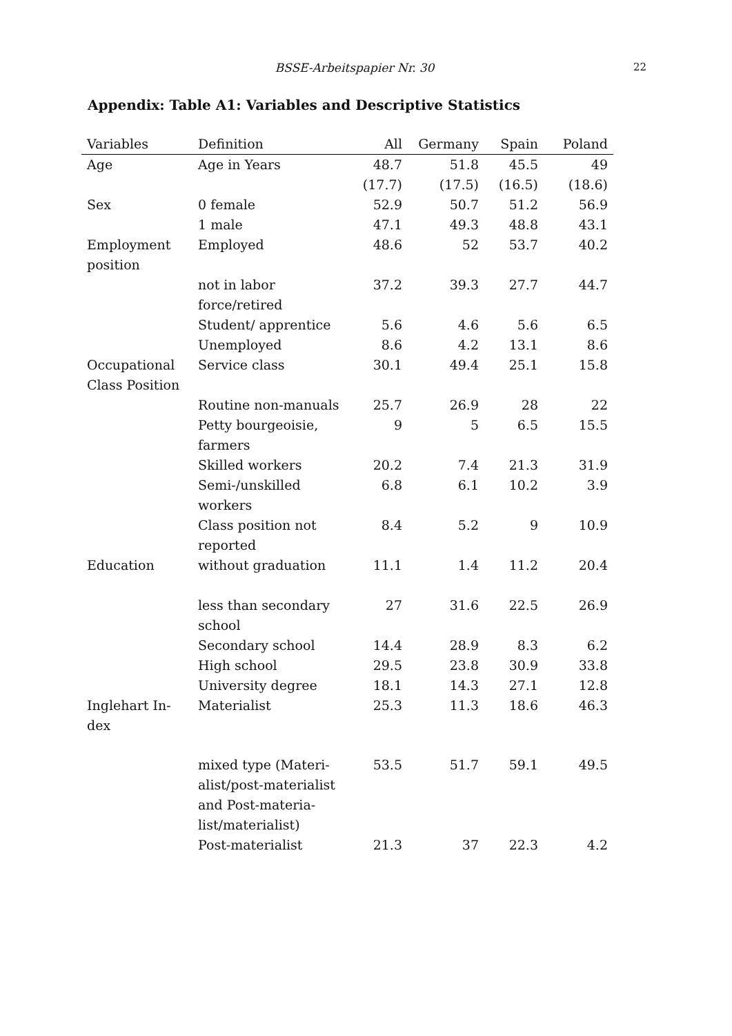BSSE-Arbeitspapier Nr. 30 22
Appendix: Table A1: Variables and Descriptive Statistics
| Variables | Definition | All | Germany | Spain | Poland |
| --- | --- | --- | --- | --- | --- |
| Age | Age in Years | 48.7 | 51.8 | 45.5 | 49 |
| | | (17.7) | (17.5) | (16.5) | (18.6) |
| Sex | 0 female | 52.9 | 50.7 | 51.2 | 56.9 |
| | 1 male | 47.1 | 49.3 | 48.8 | 43.1 |
| Employment position | Employed | 48.6 | 52 | 53.7 | 40.2 |
| | not in labor force/retired | 37.2 | 39.3 | 27.7 | 44.7 |
| | Student/ apprentice | 5.6 | 4.6 | 5.6 | 6.5 |
| | Unemployed | 8.6 | 4.2 | 13.1 | 8.6 |
| Occupational Class Position | Service class | 30.1 | 49.4 | 25.1 | 15.8 |
| | Routine non-manuals | 25.7 | 26.9 | 28 | 22 |
| | Petty bourgeoisie, farmers | 9 | 5 | 6.5 | 15.5 |
| | Skilled workers | 20.2 | 7.4 | 21.3 | 31.9 |
| | Semi-/unskilled workers | 6.8 | 6.1 | 10.2 | 3.9 |
| | Class position not reported | 8.4 | 5.2 | 9 | 10.9 |
| Education | without graduation | 11.1 | 1.4 | 11.2 | 20.4 |
| | less than secondary school | 27 | 31.6 | 22.5 | 26.9 |
| | Secondary school | 14.4 | 28.9 | 8.3 | 6.2 |
| | High school | 29.5 | 23.8 | 30.9 | 33.8 |
| | University degree | 18.1 | 14.3 | 27.1 | 12.8 |
| Inglehart In-dex | Materialist | 25.3 | 11.3 | 18.6 | 46.3 |
| | mixed type (Materi-alist/post-materialist and Post-materia-list/materialist) | 53.5 | 51.7 | 59.1 | 49.5 |
| | Post-materialist | 21.3 | 37 | 22.3 | 4.2 |